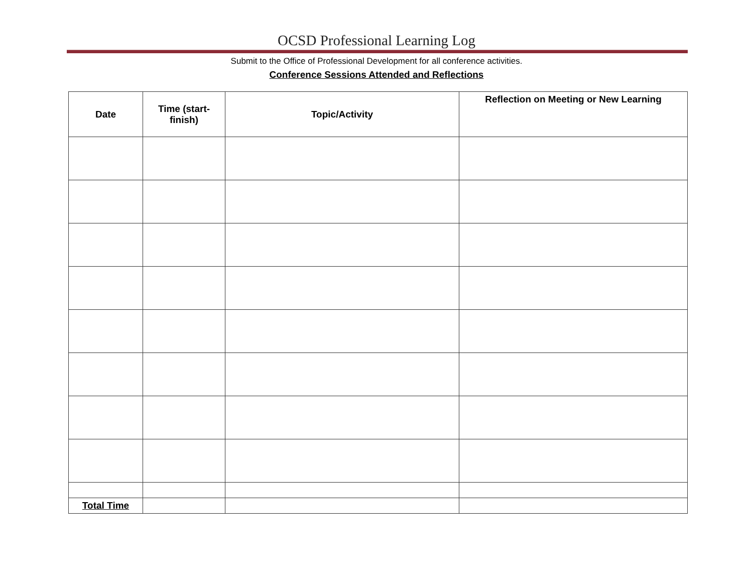OCSD Professional Learning Log
Submit to the Office of Professional Development for all conference activities.
Conference Sessions Attended and Reflections
| Date | Time (start- finish) | Topic/Activity | Reflection on Meeting or New Learning |
| --- | --- | --- | --- |
| Total Time | | | |